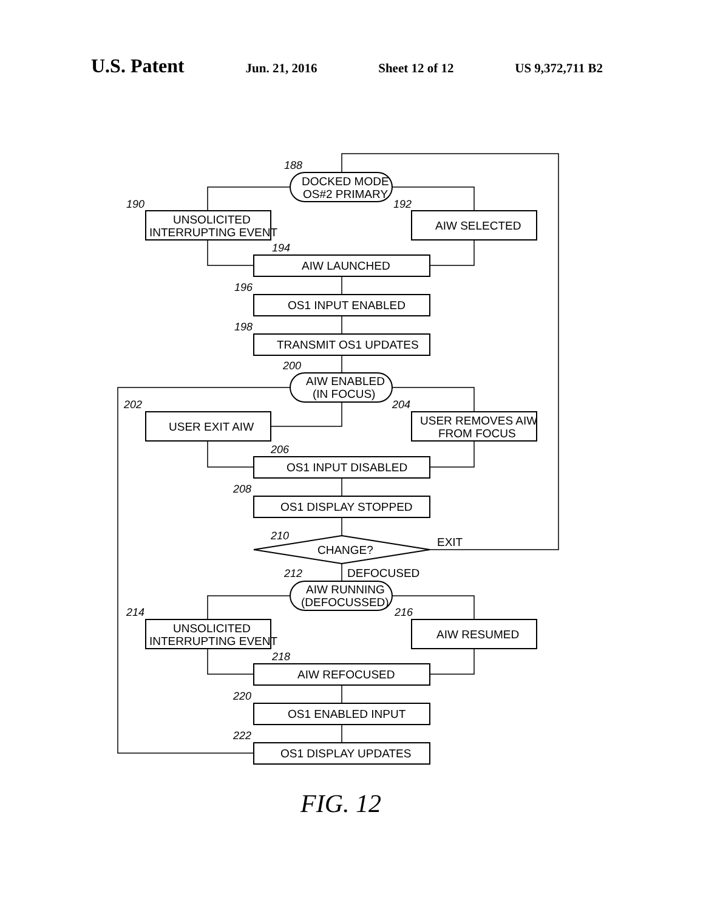U.S. Patent Jun. 21, 2016 Sheet 12 of 12 US 9,372,711 B2
DOCKED MODE
OS#2 PRIMARY
UNSOLICITED
INTERRUPTING EVENT
AIW SELECTED
AIW LAUNCHED
OS1 INPUT ENABLED
TRANSMIT OS1 UPDATES
AIW ENABLED
(IN FOCUS)
USER EXIT AIW
USER REMOVES AIW
FROM FOCUS
OS1 INPUT DISABLED
OS1 DISPLAY STOPPED
CHANGE?
EXIT
DEFOCUSED
AIW RUNNING
(DEFOCUSSED)
UNSOLICITED
INTERRUPTING EVENT
AIW RESUMED
AIW REFOCUSED
OS1 ENABLED INPUT
OS1 DISPLAY UPDATES
188
190
192
194
196
198
200
202
204
206
208
210
212
214
216
218
220
222
FIG. 12